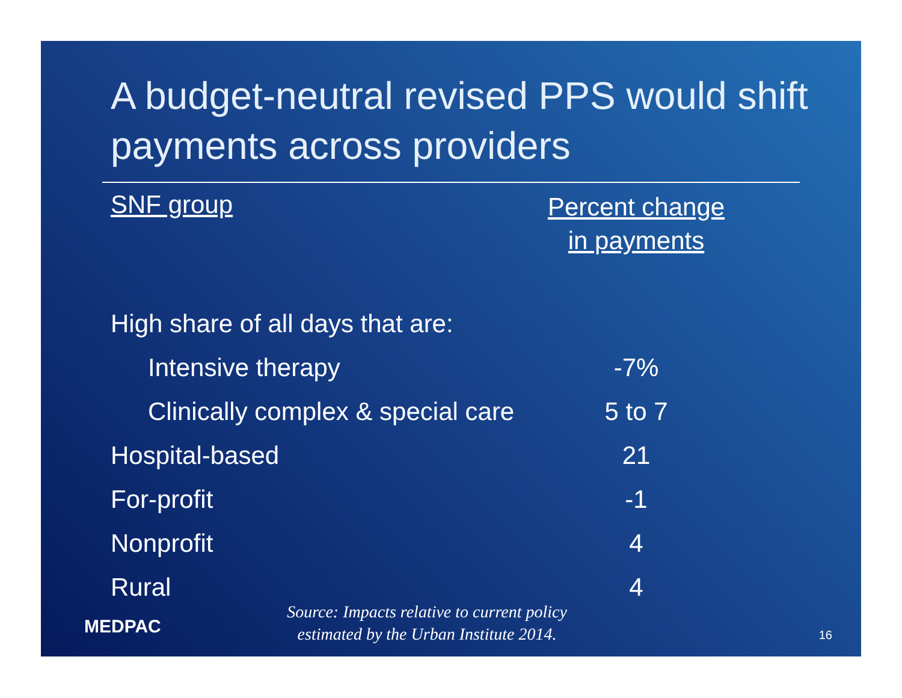A budget-neutral revised PPS would shift payments across providers
| SNF group | Percent change in payments |
| --- | --- |
| High share of all days that are: | |
| Intensive therapy | -7% |
| Clinically complex & special care | 5 to 7 |
| Hospital-based | 21 |
| For-profit | -1 |
| Nonprofit | 4 |
| Rural | 4 |
MEDPAC
Source: Impacts relative to current policy
estimated by the Urban Institute 2014.
16